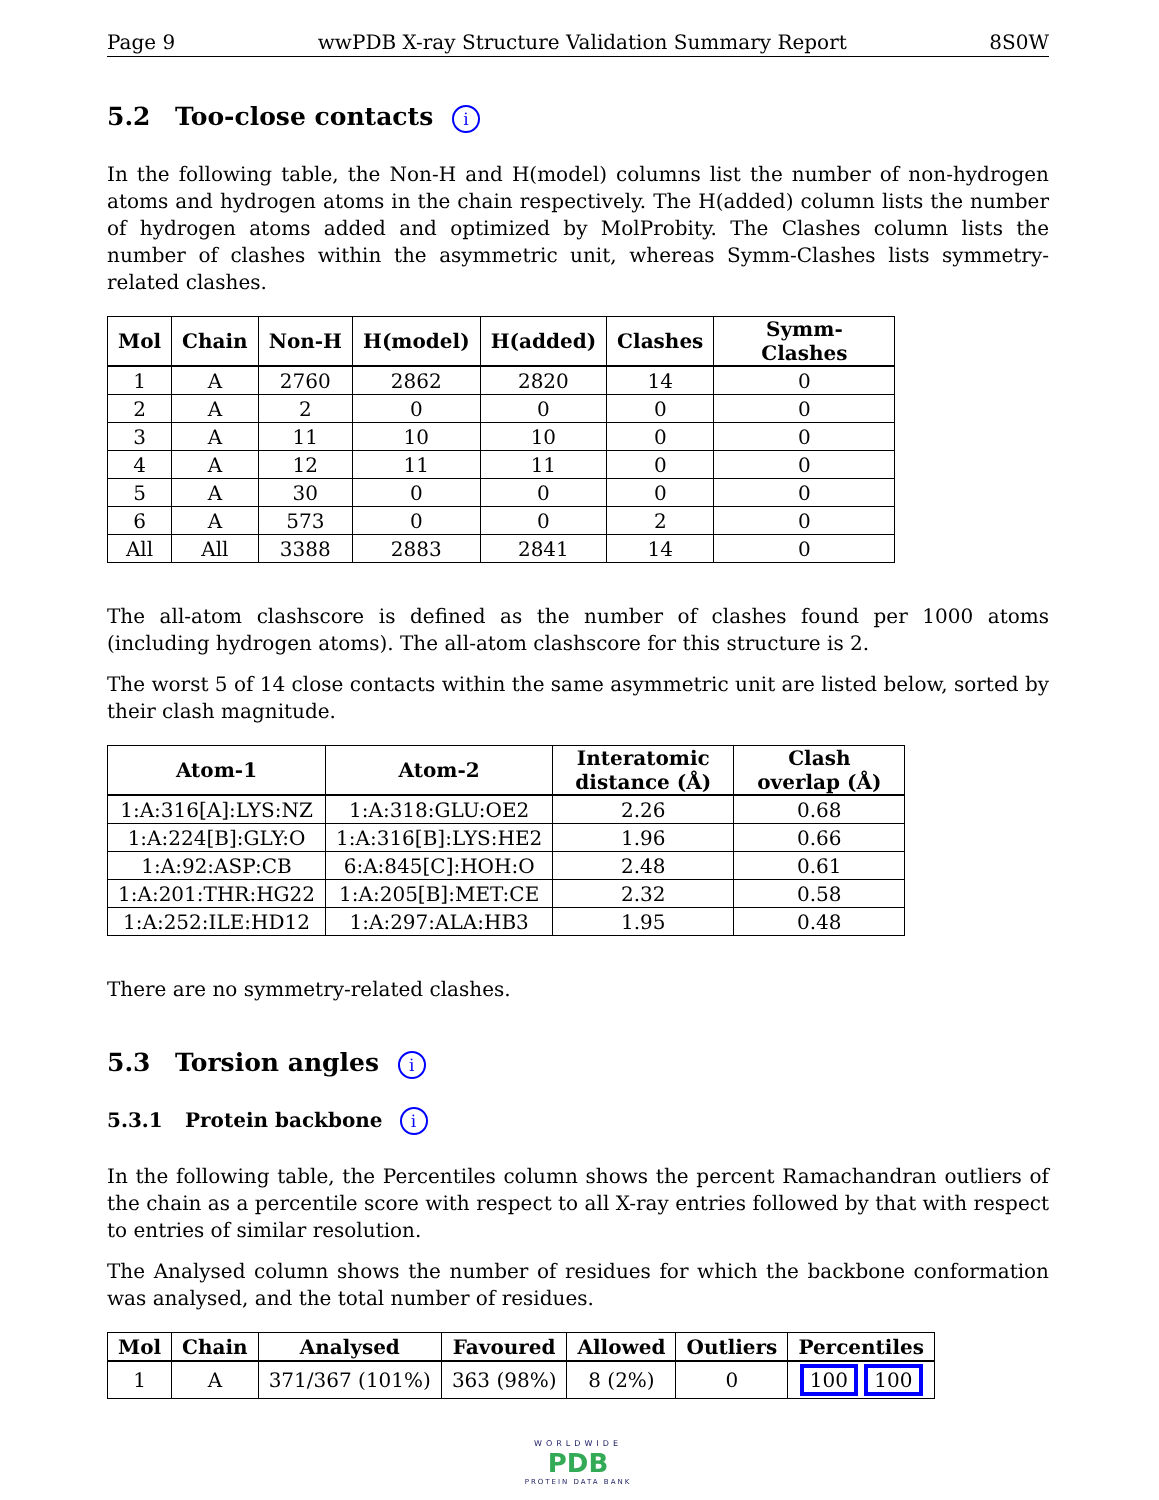Page 9 wwPDB X-ray Structure Validation Summary Report 8S0W
5.2 Too-close contacts i
In the following table, the Non-H and H(model) columns list the number of non-hydrogen atoms and hydrogen atoms in the chain respectively. The H(added) column lists the number of hydrogen atoms added and optimized by MolProbity. The Clashes column lists the number of clashes within the asymmetric unit, whereas Symm-Clashes lists symmetry-related clashes.
| Mol | Chain | Non-H | H(model) | H(added) | Clashes | Symm-Clashes |
| --- | --- | --- | --- | --- | --- | --- |
| 1 | A | 2760 | 2862 | 2820 | 14 | 0 |
| 2 | A | 2 | 0 | 0 | 0 | 0 |
| 3 | A | 11 | 10 | 10 | 0 | 0 |
| 4 | A | 12 | 11 | 11 | 0 | 0 |
| 5 | A | 30 | 0 | 0 | 0 | 0 |
| 6 | A | 573 | 0 | 0 | 2 | 0 |
| All | All | 3388 | 2883 | 2841 | 14 | 0 |
The all-atom clashscore is defined as the number of clashes found per 1000 atoms (including hydrogen atoms). The all-atom clashscore for this structure is 2.
The worst 5 of 14 close contacts within the same asymmetric unit are listed below, sorted by their clash magnitude.
| Atom-1 | Atom-2 | Interatomic distance (Å) | Clash overlap (Å) |
| --- | --- | --- | --- |
| 1:A:316[A]:LYS:NZ | 1:A:318:GLU:OE2 | 2.26 | 0.68 |
| 1:A:224[B]:GLY:O | 1:A:316[B]:LYS:HE2 | 1.96 | 0.66 |
| 1:A:92:ASP:CB | 6:A:845[C]:HOH:O | 2.48 | 0.61 |
| 1:A:201:THR:HG22 | 1:A:205[B]:MET:CE | 2.32 | 0.58 |
| 1:A:252:ILE:HD12 | 1:A:297:ALA:HB3 | 1.95 | 0.48 |
There are no symmetry-related clashes.
5.3 Torsion angles i
5.3.1 Protein backbone i
In the following table, the Percentiles column shows the percent Ramachandran outliers of the chain as a percentile score with respect to all X-ray entries followed by that with respect to entries of similar resolution.
The Analysed column shows the number of residues for which the backbone conformation was analysed, and the total number of residues.
| Mol | Chain | Analysed | Favoured | Allowed | Outliers | Percentiles |
| --- | --- | --- | --- | --- | --- | --- |
| 1 | A | 371/367 (101%) | 363 (98%) | 8 (2%) | 0 | 100 100 |
WORLDWIDE
PDB
PROTEIN DATA BANK